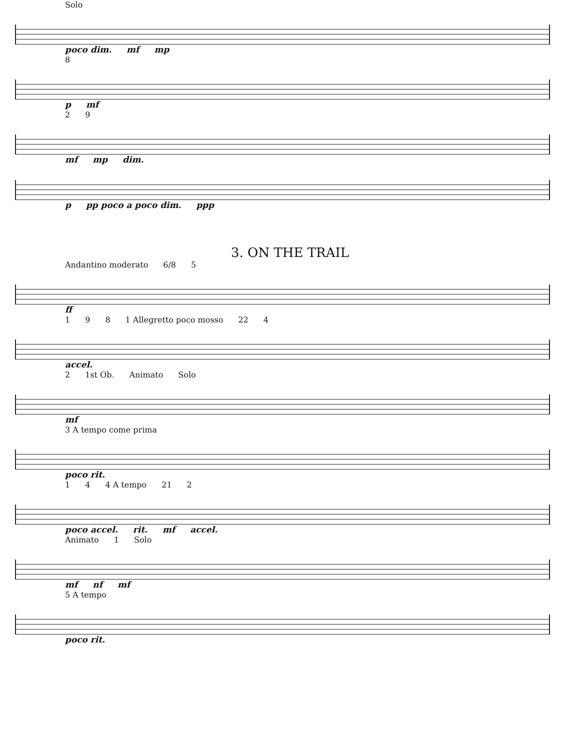Solo
poco dim. mf mp
8
p mf
2 9
mf mp dim.
p pp poco a poco dim. ppp
3. ON THE TRAIL
Andantino moderato 6/8 5
ff
1 9 8 1 Allegretto poco mosso 22 4
accel.
2 1st Ob. Animato Solo
mf
3 A tempo come prima
poco rit.
1 4 4 A tempo 21 2
poco accel. rit. mf accel.
Animato 1 Solo
mf nf mf
5 A tempo
poco rit.